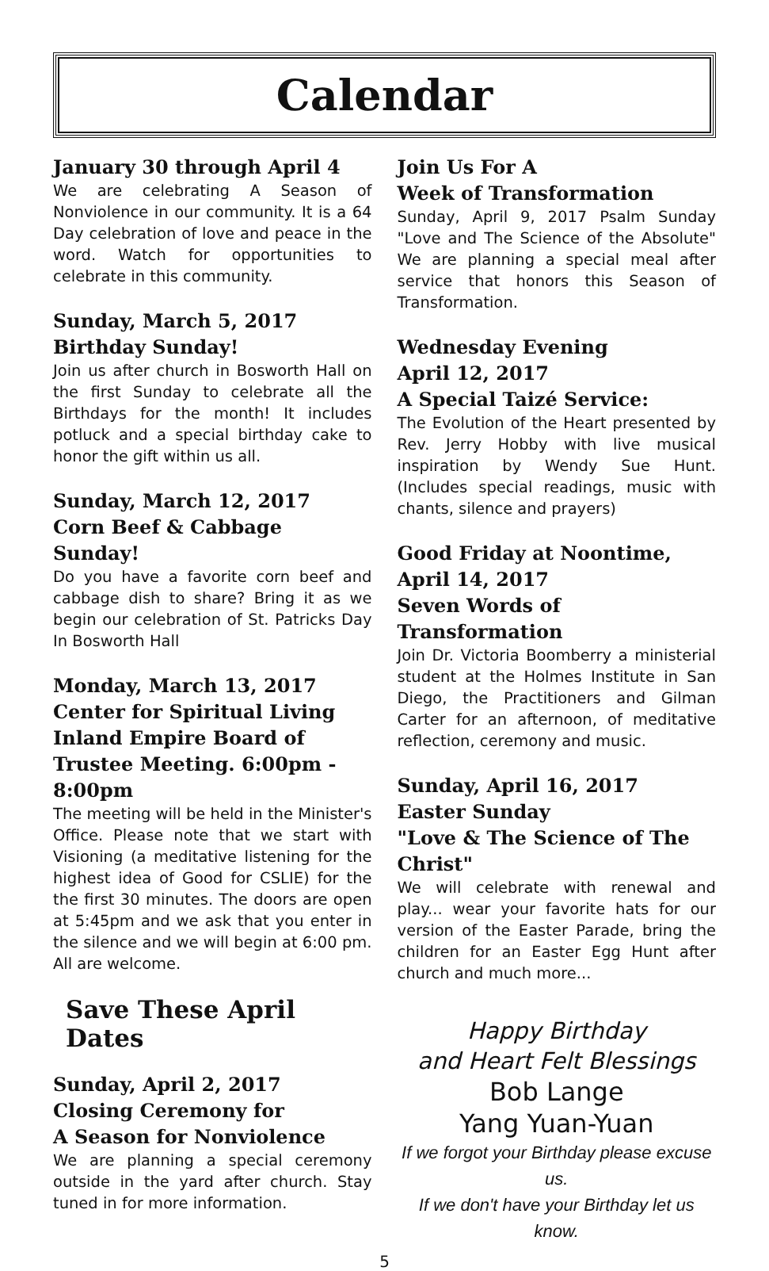Calendar
January 30 through April 4
We are celebrating A Season of Nonviolence in our community. It is a 64 Day celebration of love and peace in the word. Watch for opportunities to celebrate in this community.
Sunday, March 5, 2017
Birthday Sunday!
Join us after church in Bosworth Hall on the first Sunday to celebrate all the Birthdays for the month! It includes potluck and a special birthday cake to honor the gift within us all.
Sunday, March 12, 2017
Corn Beef & Cabbage Sunday!
Do you have a favorite corn beef and cabbage dish to share? Bring it as we begin our celebration of St. Patricks Day In Bosworth Hall
Monday, March 13, 2017
Center for Spiritual Living Inland Empire Board of Trustee Meeting. 6:00pm - 8:00pm
The meeting will be held in the Minister's Office. Please note that we start with Visioning (a meditative listening for the highest idea of Good for CSLIE) for the the first 30 minutes. The doors are open at 5:45pm and we ask that you enter in the silence and we will begin at 6:00 pm. All are welcome.
Save These April Dates
Sunday, April 2, 2017
Closing Ceremony for
A Season for Nonviolence
We are planning a special ceremony outside in the yard after church. Stay tuned in for more information.
Join Us For A
Week of Transformation
Sunday, April 9, 2017 Psalm Sunday "Love and The Science of the Absolute" We are planning a special meal after service that honors this Season of Transformation.
Wednesday Evening
April 12, 2017
A Special Taizé Service:
The Evolution of the Heart presented by Rev. Jerry Hobby with live musical inspiration by Wendy Sue Hunt. (Includes special readings, music with chants, silence and prayers)
Good Friday at Noontime,
April 14, 2017
Seven Words of Transformation
Join Dr. Victoria Boomberry a ministerial student at the Holmes Institute in San Diego, the Practitioners and Gilman Carter for an afternoon, of meditative reflection, ceremony and music.
Sunday, April 16, 2017
Easter Sunday
"Love & The Science of The Christ"
We will celebrate with renewal and play... wear your favorite hats for our version of the Easter Parade, bring the children for an Easter Egg Hunt after church and much more...
Happy Birthday
and Heart Felt Blessings
Bob Lange
Yang Yuan-Yuan
If we forgot your Birthday please excuse us.
If we don't have your Birthday let us know.
5